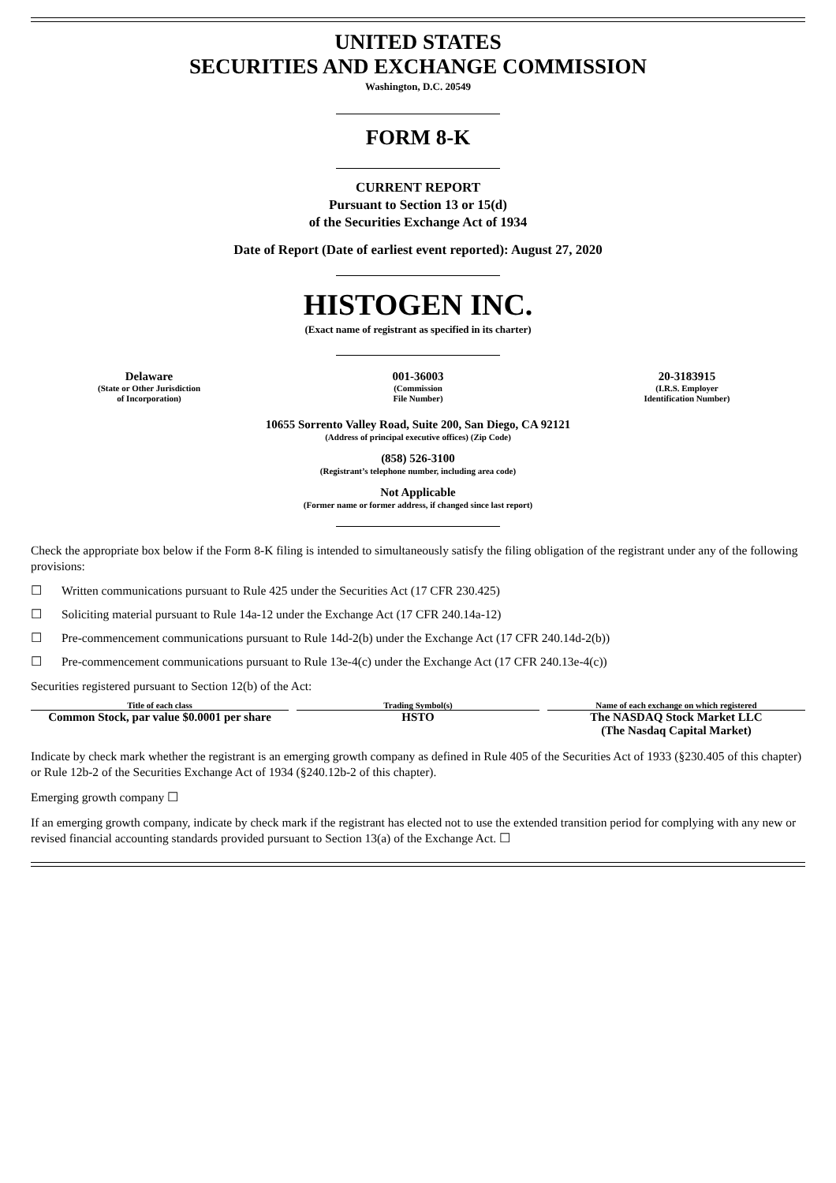UNITED STATES
SECURITIES AND EXCHANGE COMMISSION
Washington, D.C. 20549
FORM 8-K
CURRENT REPORT
Pursuant to Section 13 or 15(d)
of the Securities Exchange Act of 1934
Date of Report (Date of earliest event reported): August 27, 2020
HISTOGEN INC.
(Exact name of registrant as specified in its charter)
Delaware
(State or Other Jurisdiction
of Incorporation)
001-36003
(Commission
File Number)
20-3183915
(I.R.S. Employer
Identification Number)
10655 Sorrento Valley Road, Suite 200, San Diego, CA 92121
(Address of principal executive offices) (Zip Code)
(858) 526-3100
(Registrant’s telephone number, including area code)
Not Applicable
(Former name or former address, if changed since last report)
Check the appropriate box below if the Form 8-K filing is intended to simultaneously satisfy the filing obligation of the registrant under any of the following provisions:
☐ Written communications pursuant to Rule 425 under the Securities Act (17 CFR 230.425)
☐ Soliciting material pursuant to Rule 14a-12 under the Exchange Act (17 CFR 240.14a-12)
☐ Pre-commencement communications pursuant to Rule 14d-2(b) under the Exchange Act (17 CFR 240.14d-2(b))
☐ Pre-commencement communications pursuant to Rule 13e-4(c) under the Exchange Act (17 CFR 240.13e-4(c))
Securities registered pursuant to Section 12(b) of the Act:
| Title of each class | Trading Symbol(s) | Name of each exchange on which registered |
| --- | --- | --- |
| Common Stock, par value $0.0001 per share | HSTO | The NASDAQ Stock Market LLC (The Nasdaq Capital Market) |
Indicate by check mark whether the registrant is an emerging growth company as defined in Rule 405 of the Securities Act of 1933 (§230.405 of this chapter) or Rule 12b-2 of the Securities Exchange Act of 1934 (§240.12b-2 of this chapter).
Emerging growth company ☐
If an emerging growth company, indicate by check mark if the registrant has elected not to use the extended transition period for complying with any new or revised financial accounting standards provided pursuant to Section 13(a) of the Exchange Act. ☐